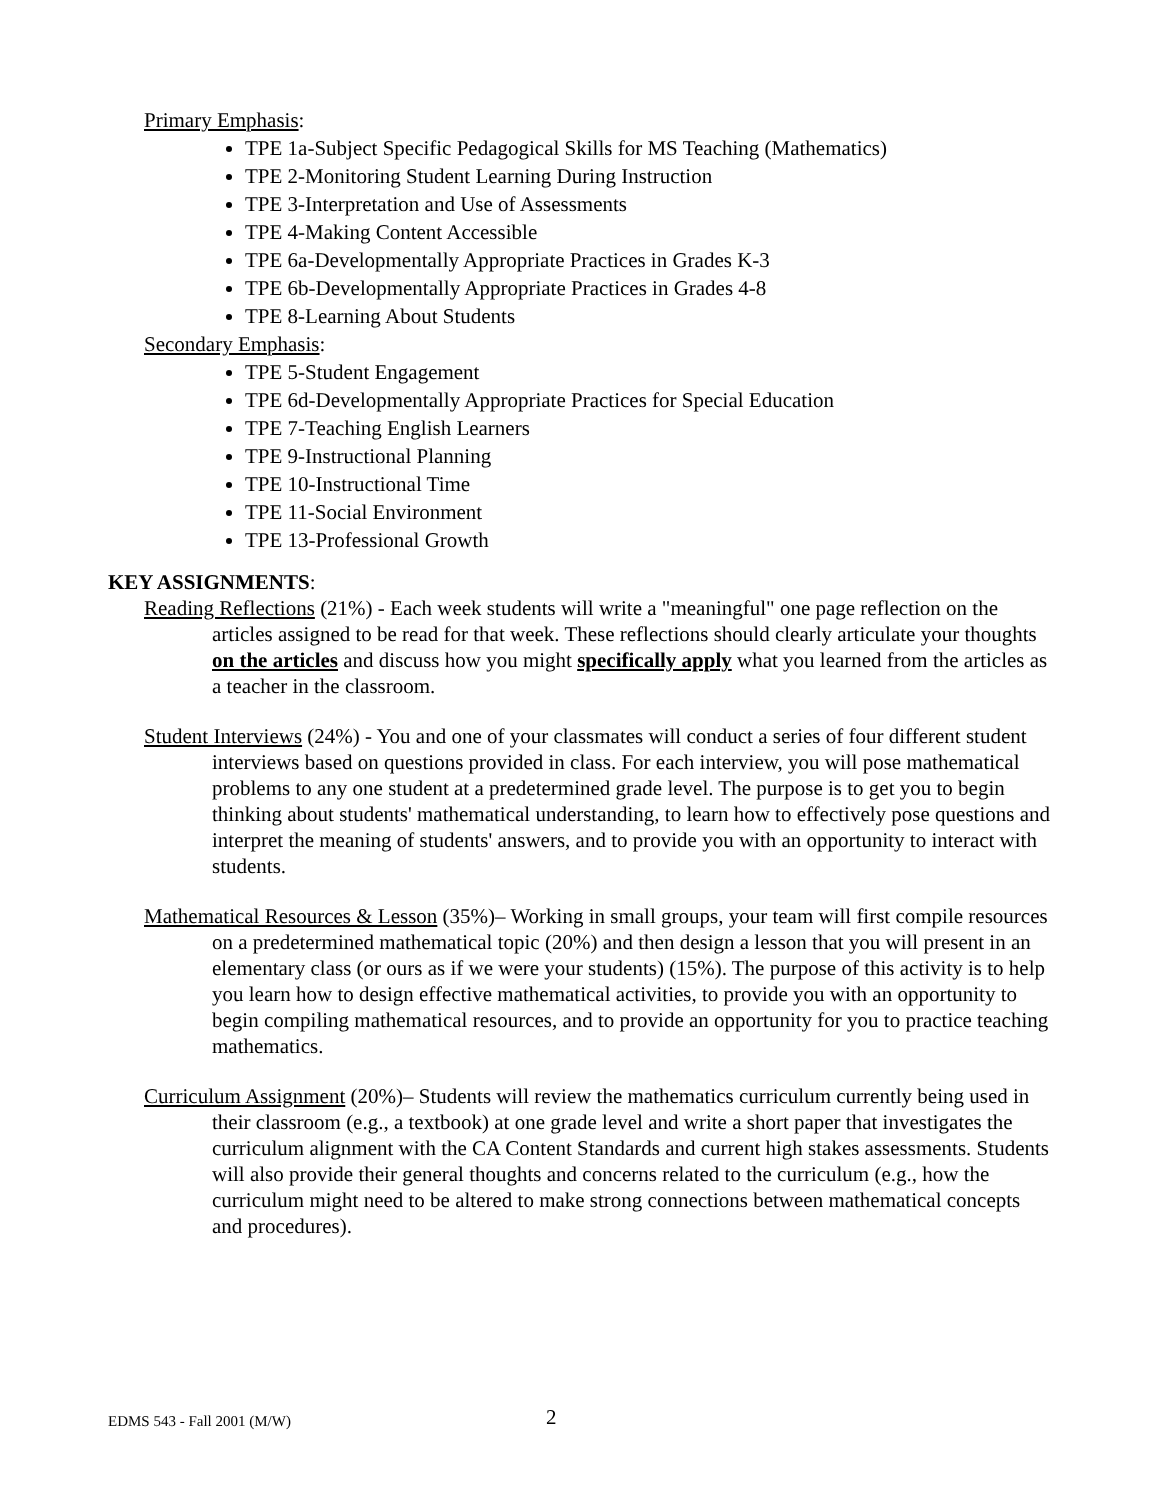Primary Emphasis:
TPE 1a-Subject Specific Pedagogical Skills for MS Teaching (Mathematics)
TPE 2-Monitoring Student Learning During Instruction
TPE 3-Interpretation and Use of Assessments
TPE 4-Making Content Accessible
TPE 6a-Developmentally Appropriate Practices in Grades K-3
TPE 6b-Developmentally Appropriate Practices in Grades 4-8
TPE 8-Learning About Students
Secondary Emphasis:
TPE 5-Student Engagement
TPE 6d-Developmentally Appropriate Practices for Special Education
TPE 7-Teaching English Learners
TPE 9-Instructional Planning
TPE 10-Instructional Time
TPE 11-Social Environment
TPE 13-Professional Growth
KEY ASSIGNMENTS:
Reading Reflections (21%) - Each week students will write a "meaningful" one page reflection on the articles assigned to be read for that week. These reflections should clearly articulate your thoughts on the articles and discuss how you might specifically apply what you learned from the articles as a teacher in the classroom.
Student Interviews (24%) - You and one of your classmates will conduct a series of four different student interviews based on questions provided in class. For each interview, you will pose mathematical problems to any one student at a predetermined grade level. The purpose is to get you to begin thinking about students' mathematical understanding, to learn how to effectively pose questions and interpret the meaning of students' answers, and to provide you with an opportunity to interact with students.
Mathematical Resources & Lesson (35%)– Working in small groups, your team will first compile resources on a predetermined mathematical topic (20%) and then design a lesson that you will present in an elementary class (or ours as if we were your students) (15%). The purpose of this activity is to help you learn how to design effective mathematical activities, to provide you with an opportunity to begin compiling mathematical resources, and to provide an opportunity for you to practice teaching mathematics.
Curriculum Assignment (20%)– Students will review the mathematics curriculum currently being used in their classroom (e.g., a textbook) at one grade level and write a short paper that investigates the curriculum alignment with the CA Content Standards and current high stakes assessments. Students will also provide their general thoughts and concerns related to the curriculum (e.g., how the curriculum might need to be altered to make strong connections between mathematical concepts and procedures).
EDMS 543 - Fall 2001 (M/W) 2